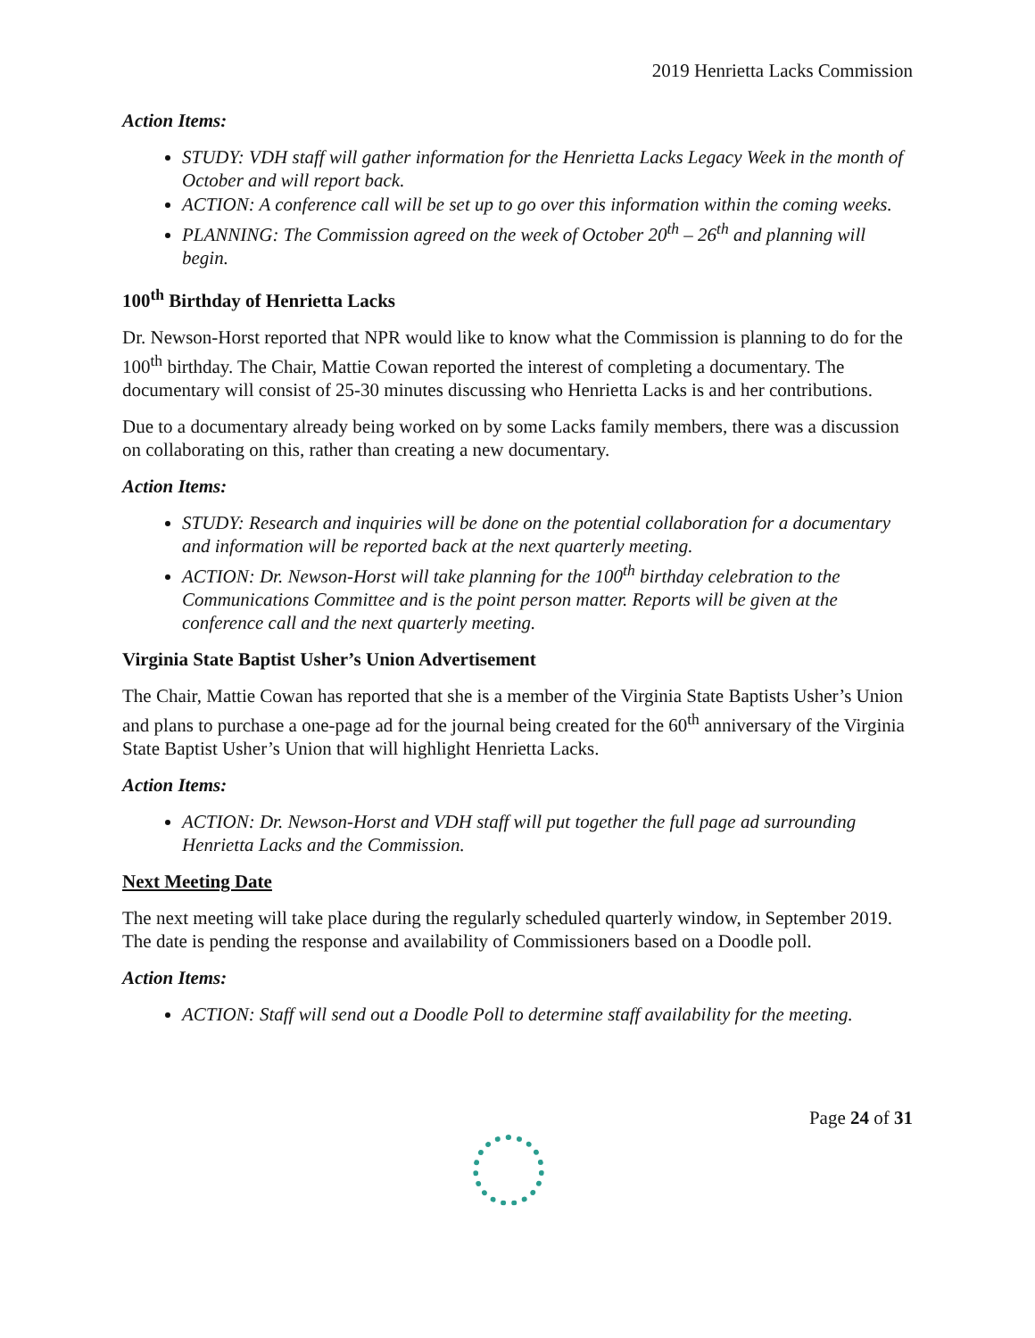2019 Henrietta Lacks Commission
Action Items:
STUDY: VDH staff will gather information for the Henrietta Lacks Legacy Week in the month of October and will report back.
ACTION: A conference call will be set up to go over this information within the coming weeks.
PLANNING: The Commission agreed on the week of October 20<sup>th</sup> – 26<sup>th</sup> and planning will begin.
100<sup>th</sup> Birthday of Henrietta Lacks
Dr. Newson-Horst reported that NPR would like to know what the Commission is planning to do for the 100<sup>th</sup> birthday. The Chair, Mattie Cowan reported the interest of completing a documentary. The documentary will consist of 25-30 minutes discussing who Henrietta Lacks is and her contributions.
Due to a documentary already being worked on by some Lacks family members, there was a discussion on collaborating on this, rather than creating a new documentary.
Action Items:
STUDY: Research and inquiries will be done on the potential collaboration for a documentary and information will be reported back at the next quarterly meeting.
ACTION: Dr. Newson-Horst will take planning for the 100<sup>th</sup> birthday celebration to the Communications Committee and is the point person matter. Reports will be given at the conference call and the next quarterly meeting.
Virginia State Baptist Usher’s Union Advertisement
The Chair, Mattie Cowan has reported that she is a member of the Virginia State Baptists Usher’s Union and plans to purchase a one-page ad for the journal being created for the 60<sup>th</sup> anniversary of the Virginia State Baptist Usher’s Union that will highlight Henrietta Lacks.
Action Items:
ACTION: Dr. Newson-Horst and VDH staff will put together the full page ad surrounding Henrietta Lacks and the Commission.
Next Meeting Date
The next meeting will take place during the regularly scheduled quarterly window, in September 2019. The date is pending the response and availability of Commissioners based on a Doodle poll.
Action Items:
ACTION: Staff will send out a Doodle Poll to determine staff availability for the meeting.
Page 24 of 31